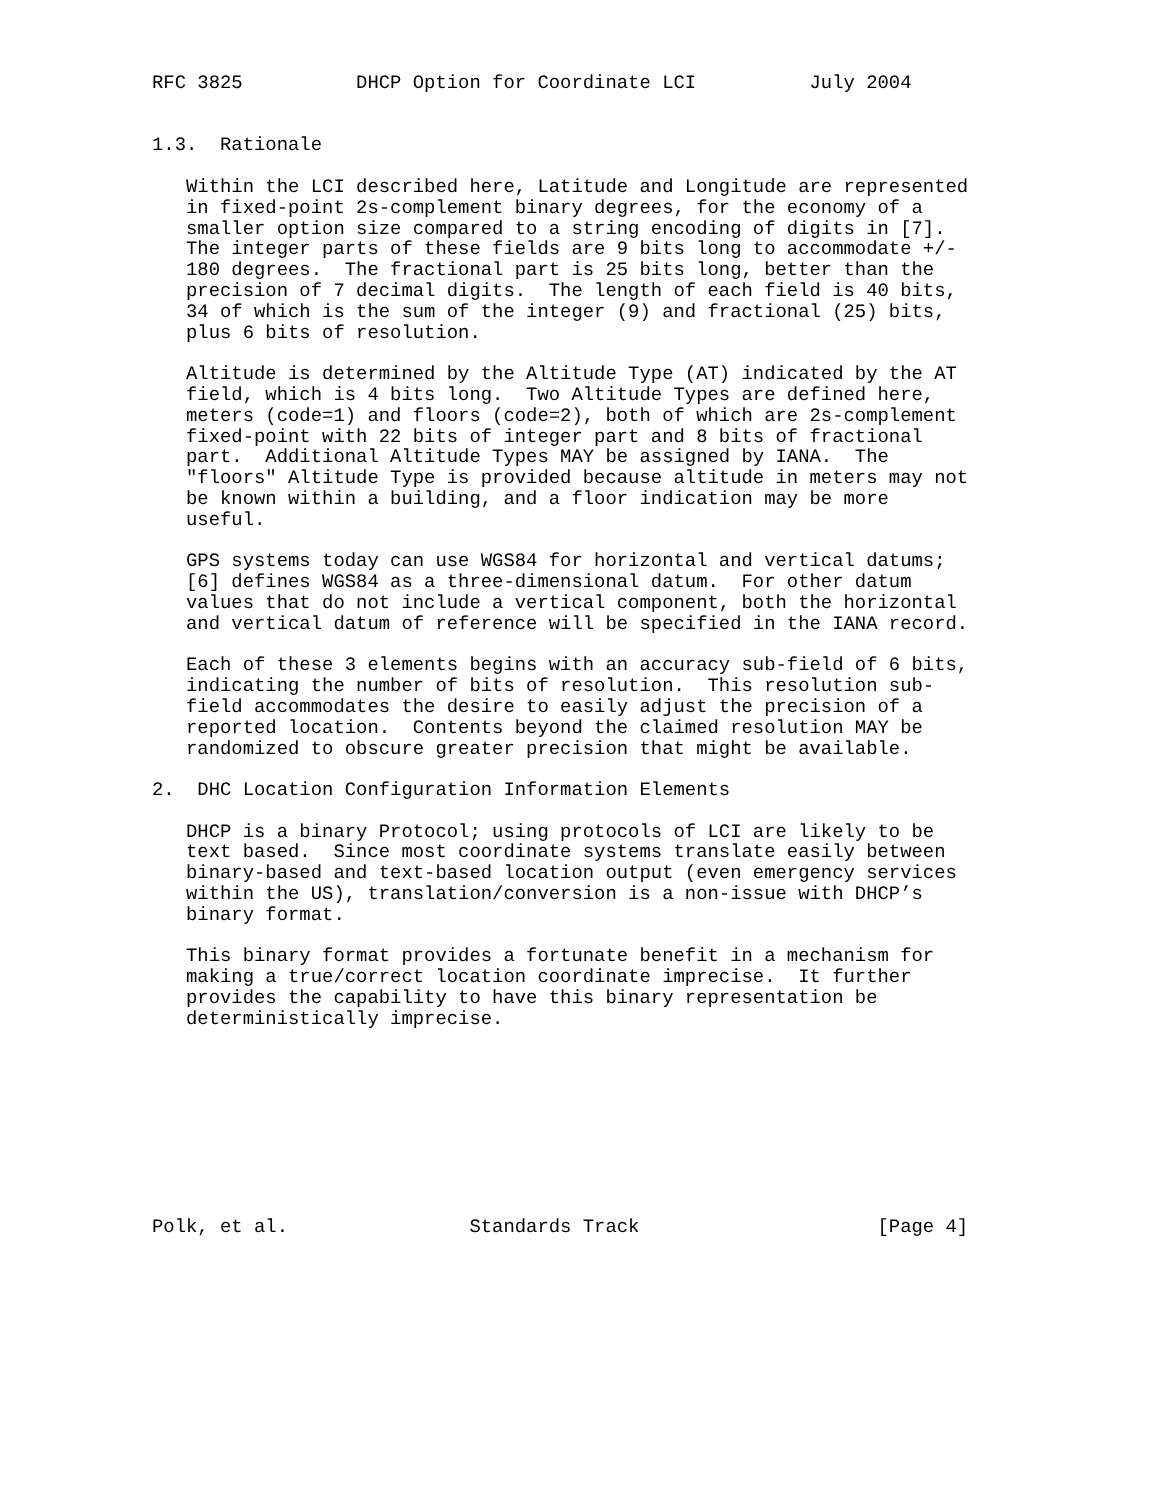RFC 3825          DHCP Option for Coordinate LCI          July 2004


1.3.  Rationale

   Within the LCI described here, Latitude and Longitude are represented
   in fixed-point 2s-complement binary degrees, for the economy of a
   smaller option size compared to a string encoding of digits in [7].
   The integer parts of these fields are 9 bits long to accommodate +/-
   180 degrees.  The fractional part is 25 bits long, better than the
   precision of 7 decimal digits.  The length of each field is 40 bits,
   34 of which is the sum of the integer (9) and fractional (25) bits,
   plus 6 bits of resolution.

   Altitude is determined by the Altitude Type (AT) indicated by the AT
   field, which is 4 bits long.  Two Altitude Types are defined here,
   meters (code=1) and floors (code=2), both of which are 2s-complement
   fixed-point with 22 bits of integer part and 8 bits of fractional
   part.  Additional Altitude Types MAY be assigned by IANA.  The
   "floors" Altitude Type is provided because altitude in meters may not
   be known within a building, and a floor indication may be more
   useful.

   GPS systems today can use WGS84 for horizontal and vertical datums;
   [6] defines WGS84 as a three-dimensional datum.  For other datum
   values that do not include a vertical component, both the horizontal
   and vertical datum of reference will be specified in the IANA record.

   Each of these 3 elements begins with an accuracy sub-field of 6 bits,
   indicating the number of bits of resolution.  This resolution sub-
   field accommodates the desire to easily adjust the precision of a
   reported location.  Contents beyond the claimed resolution MAY be
   randomized to obscure greater precision that might be available.

2.  DHC Location Configuration Information Elements

   DHCP is a binary Protocol; using protocols of LCI are likely to be
   text based.  Since most coordinate systems translate easily between
   binary-based and text-based location output (even emergency services
   within the US), translation/conversion is a non-issue with DHCP’s
   binary format.

   This binary format provides a fortunate benefit in a mechanism for
   making a true/correct location coordinate imprecise.  It further
   provides the capability to have this binary representation be
   deterministically imprecise.









Polk, et al.                Standards Track                     [Page 4]